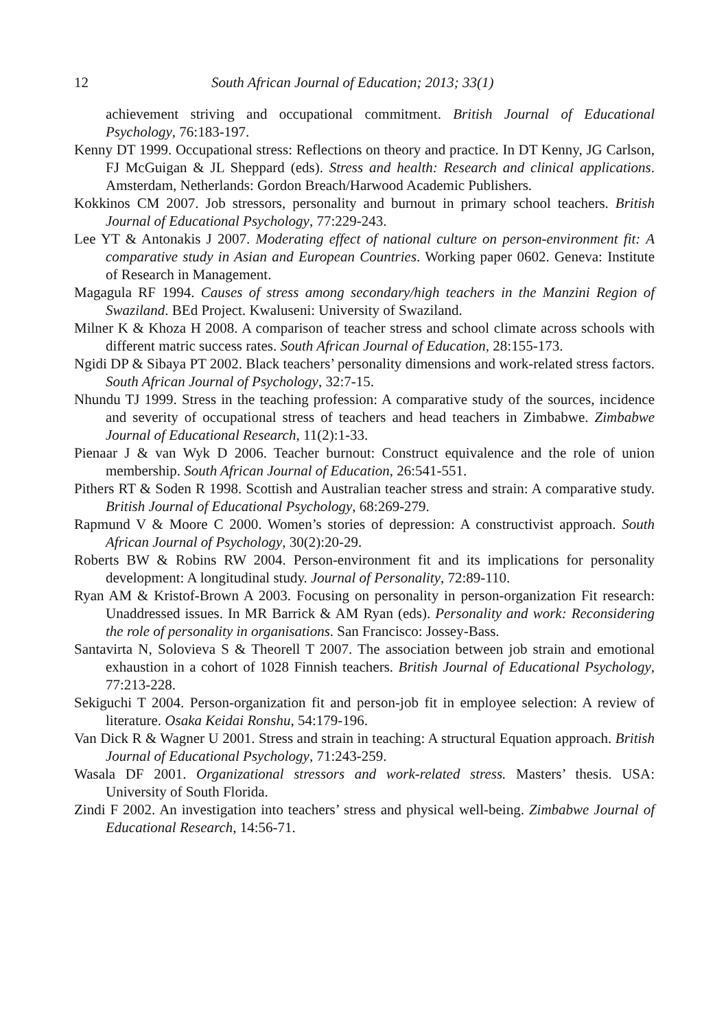12 South African Journal of Education; 2013; 33(1)
achievement striving and occupational commitment. British Journal of Educational Psychology, 76:183-197.
Kenny DT 1999. Occupational stress: Reflections on theory and practice. In DT Kenny, JG Carlson, FJ McGuigan & JL Sheppard (eds). Stress and health: Research and clinical applications. Amsterdam, Netherlands: Gordon Breach/Harwood Academic Publishers.
Kokkinos CM 2007. Job stressors, personality and burnout in primary school teachers. British Journal of Educational Psychology, 77:229-243.
Lee YT & Antonakis J 2007. Moderating effect of national culture on person-environment fit: A comparative study in Asian and European Countries. Working paper 0602. Geneva: Institute of Research in Management.
Magagula RF 1994. Causes of stress among secondary/high teachers in the Manzini Region of Swaziland. BEd Project. Kwaluseni: University of Swaziland.
Milner K & Khoza H 2008. A comparison of teacher stress and school climate across schools with different matric success rates. South African Journal of Education, 28:155-173.
Ngidi DP & Sibaya PT 2002. Black teachers’ personality dimensions and work-related stress factors. South African Journal of Psychology, 32:7-15.
Nhundu TJ 1999. Stress in the teaching profession: A comparative study of the sources, incidence and severity of occupational stress of teachers and head teachers in Zimbabwe. Zimbabwe Journal of Educational Research, 11(2):1-33.
Pienaar J & van Wyk D 2006. Teacher burnout: Construct equivalence and the role of union membership. South African Journal of Education, 26:541-551.
Pithers RT & Soden R 1998. Scottish and Australian teacher stress and strain: A comparative study. British Journal of Educational Psychology, 68:269-279.
Rapmund V & Moore C 2000. Women’s stories of depression: A constructivist approach. South African Journal of Psychology, 30(2):20-29.
Roberts BW & Robins RW 2004. Person-environment fit and its implications for personality development: A longitudinal study. Journal of Personality, 72:89-110.
Ryan AM & Kristof-Brown A 2003. Focusing on personality in person-organization Fit research: Unaddressed issues. In MR Barrick & AM Ryan (eds). Personality and work: Reconsidering the role of personality in organisations. San Francisco: Jossey-Bass.
Santavirta N, Solovieva S & Theorell T 2007. The association between job strain and emotional exhaustion in a cohort of 1028 Finnish teachers. British Journal of Educational Psychology, 77:213-228.
Sekiguchi T 2004. Person-organization fit and person-job fit in employee selection: A review of literature. Osaka Keidai Ronshu, 54:179-196.
Van Dick R & Wagner U 2001. Stress and strain in teaching: A structural Equation approach. British Journal of Educational Psychology, 71:243-259.
Wasala DF 2001. Organizational stressors and work-related stress. Masters’ thesis. USA: University of South Florida.
Zindi F 2002. An investigation into teachers’ stress and physical well-being. Zimbabwe Journal of Educational Research, 14:56-71.